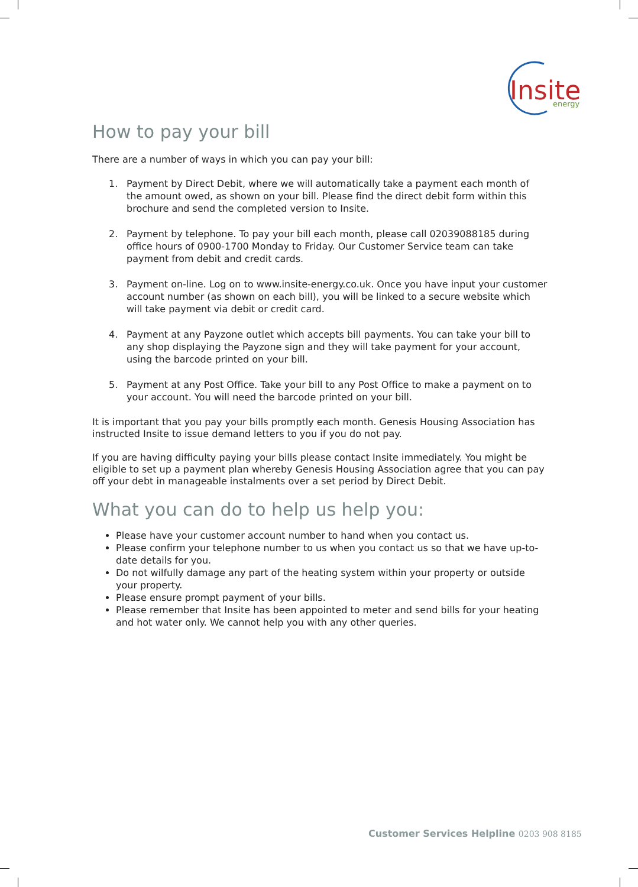Insite
energy
How to pay your bill
There are a number of ways in which you can pay your bill:
1. Payment by Direct Debit, where we will automatically take a payment each month of the amount owed, as shown on your bill. Please find the direct debit form within this brochure and send the completed version to Insite.
2. Payment by telephone. To pay your bill each month, please call 02039088185 during office hours of 0900-1700 Monday to Friday. Our Customer Service team can take payment from debit and credit cards.
3. Payment on-line. Log on to www.insite-energy.co.uk. Once you have input your customer account number (as shown on each bill), you will be linked to a secure website which will take payment via debit or credit card.
4. Payment at any Payzone outlet which accepts bill payments. You can take your bill to any shop displaying the Payzone sign and they will take payment for your account, using the barcode printed on your bill.
5. Payment at any Post Office. Take your bill to any Post Office to make a payment on to your account. You will need the barcode printed on your bill.
It is important that you pay your bills promptly each month. Genesis Housing Association has instructed Insite to issue demand letters to you if you do not pay.
If you are having difficulty paying your bills please contact Insite immediately. You might be eligible to set up a payment plan whereby Genesis Housing Association agree that you can pay off your debt in manageable instalments over a set period by Direct Debit.
What you can do to help us help you:
Please have your customer account number to hand when you contact us.
Please confirm your telephone number to us when you contact us so that we have up-to-date details for you.
Do not wilfully damage any part of the heating system within your property or outside your property.
Please ensure prompt payment of your bills.
Please remember that Insite has been appointed to meter and send bills for your heating and hot water only. We cannot help you with any other queries.
Customer Services Helpline 0203 908 8185